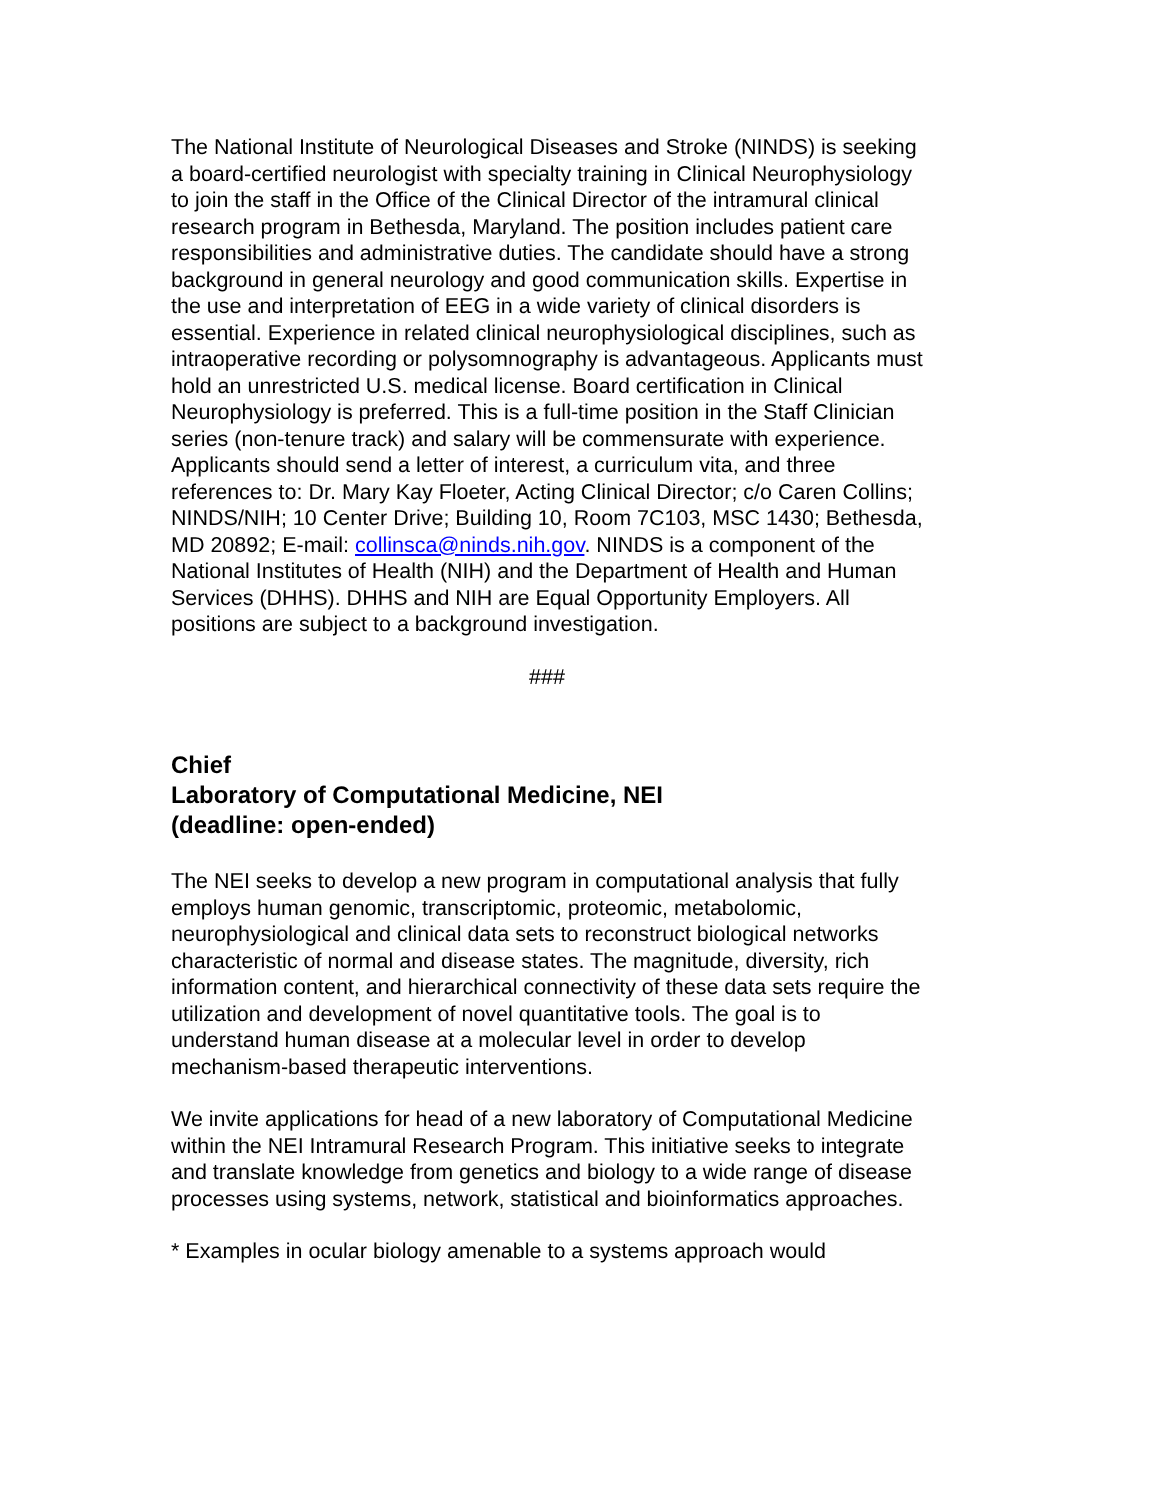The National Institute of Neurological Diseases and Stroke (NINDS) is seeking a board-certified neurologist with specialty training in Clinical Neurophysiology to join the staff in the Office of the Clinical Director of the intramural clinical research program in Bethesda, Maryland. The position includes patient care responsibilities and administrative duties. The candidate should have a strong background in general neurology and good communication skills. Expertise in the use and interpretation of EEG in a wide variety of clinical disorders is essential. Experience in related clinical neurophysiological disciplines, such as intraoperative recording or polysomnography is advantageous. Applicants must hold an unrestricted U.S. medical license. Board certification in Clinical Neurophysiology is preferred. This is a full-time position in the Staff Clinician series (non-tenure track) and salary will be commensurate with experience. Applicants should send a letter of interest, a curriculum vita, and three references to: Dr. Mary Kay Floeter, Acting Clinical Director; c/o Caren Collins; NINDS/NIH; 10 Center Drive; Building 10, Room 7C103, MSC 1430; Bethesda, MD 20892; E-mail: collinsca@ninds.nih.gov. NINDS is a component of the National Institutes of Health (NIH) and the Department of Health and Human Services (DHHS). DHHS and NIH are Equal Opportunity Employers. All positions are subject to a background investigation.
###
Chief
Laboratory of Computational Medicine, NEI
(deadline: open-ended)
The NEI seeks to develop a new program in computational analysis that fully employs human genomic, transcriptomic, proteomic, metabolomic, neurophysiological and clinical data sets to reconstruct biological networks characteristic of normal and disease states. The magnitude, diversity, rich information content, and hierarchical connectivity of these data sets require the utilization and development of novel quantitative tools. The goal is to understand human disease at a molecular level in order to develop mechanism-based therapeutic interventions.
We invite applications for head of a new laboratory of Computational Medicine within the NEI Intramural Research Program. This initiative seeks to integrate and translate knowledge from genetics and biology to a wide range of disease processes using systems, network, statistical and bioinformatics approaches.
* Examples in ocular biology amenable to a systems approach would